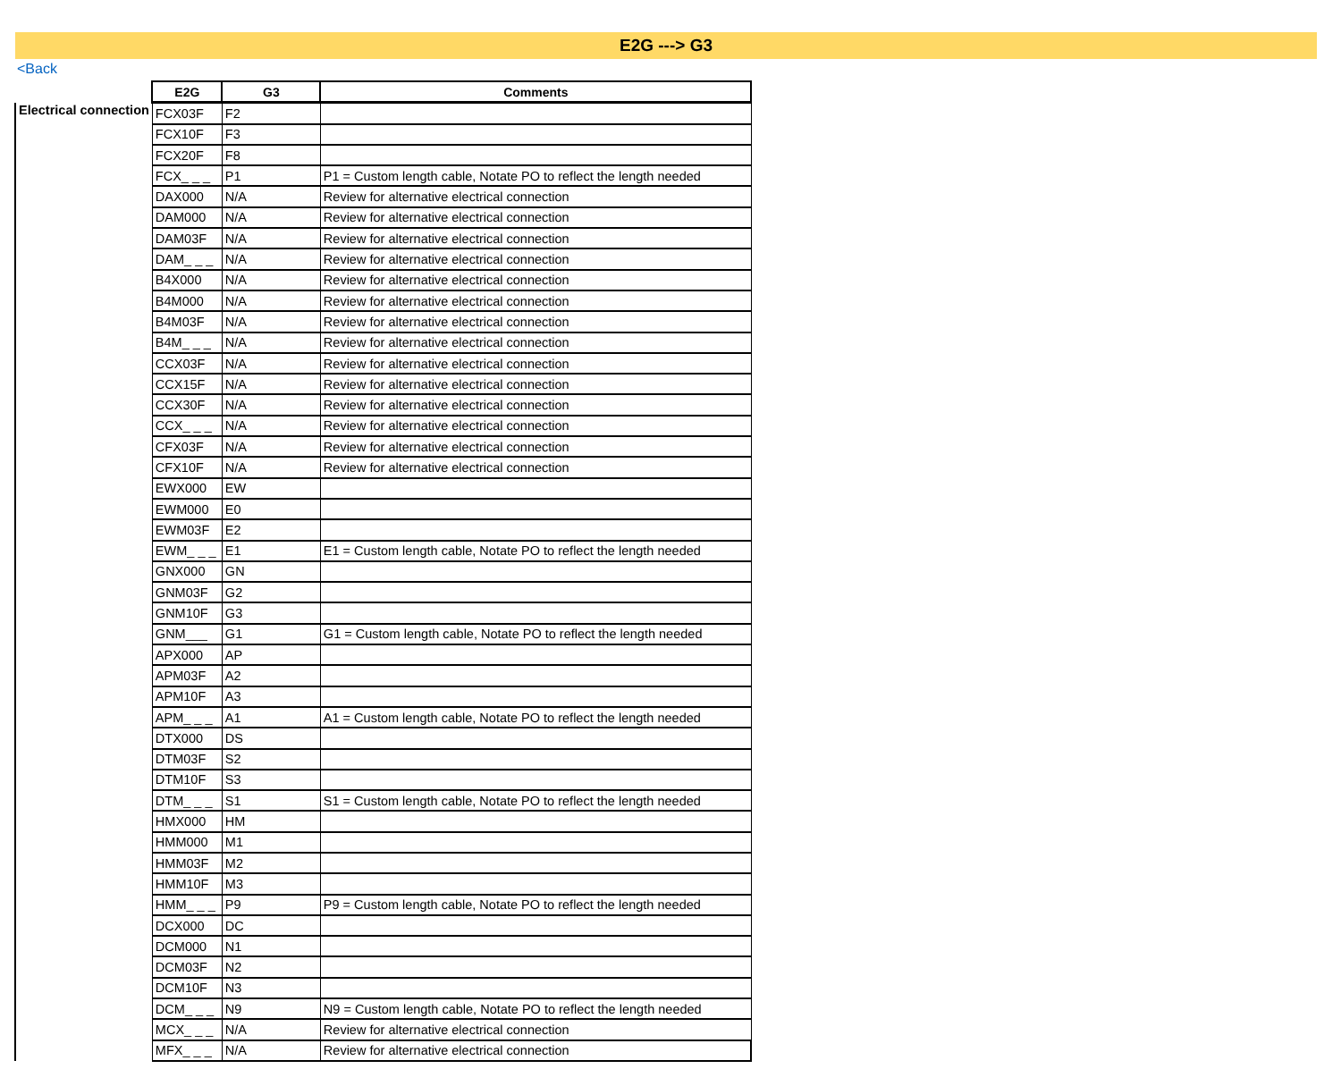E2G ---> G3
<Back
| | E2G | G3 | Comments |
| Electrical connection | FCX03F | F2 | |
| | FCX10F | F3 | |
| | FCX20F | F8 | |
| | FCX_ _ _ | P1 | P1 = Custom length cable, Notate PO to reflect the length needed |
| | DAX000 | N/A | Review for alternative electrical connection |
| | DAM000 | N/A | Review for alternative electrical connection |
| | DAM03F | N/A | Review for alternative electrical connection |
| | DAM_ _ _ | N/A | Review for alternative electrical connection |
| | B4X000 | N/A | Review for alternative electrical connection |
| | B4M000 | N/A | Review for alternative electrical connection |
| | B4M03F | N/A | Review for alternative electrical connection |
| | B4M_ _ _ | N/A | Review for alternative electrical connection |
| | CCX03F | N/A | Review for alternative electrical connection |
| | CCX15F | N/A | Review for alternative electrical connection |
| | CCX30F | N/A | Review for alternative electrical connection |
| | CCX_ _ _ | N/A | Review for alternative electrical connection |
| | CFX03F | N/A | Review for alternative electrical connection |
| | CFX10F | N/A | Review for alternative electrical connection |
| | EWX000 | EW | |
| | EWM000 | E0 | |
| | EWM03F | E2 | |
| | EWM_ _ _ | E1 | E1 = Custom length cable, Notate PO to reflect the length needed |
| | GNX000 | GN | |
| | GNM03F | G2 | |
| | GNM10F | G3 | |
| | GNM___ | G1 | G1 = Custom length cable, Notate PO to reflect the length needed |
| | APX000 | AP | |
| | APM03F | A2 | |
| | APM10F | A3 | |
| | APM_ _ _ | A1 | A1 = Custom length cable, Notate PO to reflect the length needed |
| | DTX000 | DS | |
| | DTM03F | S2 | |
| | DTM10F | S3 | |
| | DTM_ _ _ | S1 | S1 = Custom length cable, Notate PO to reflect the length needed |
| | HMX000 | HM | |
| | HMM000 | M1 | |
| | HMM03F | M2 | |
| | HMM10F | M3 | |
| | HMM_ _ _ | P9 | P9 = Custom length cable, Notate PO to reflect the length needed |
| | DCX000 | DC | |
| | DCM000 | N1 | |
| | DCM03F | N2 | |
| | DCM10F | N3 | |
| | DCM_ _ _ | N9 | N9 = Custom length cable, Notate PO to reflect the length needed |
| | MCX_ _ _ | N/A | Review for alternative electrical connection |
| | MFX_ _ _ | N/A | Review for alternative electrical connection |